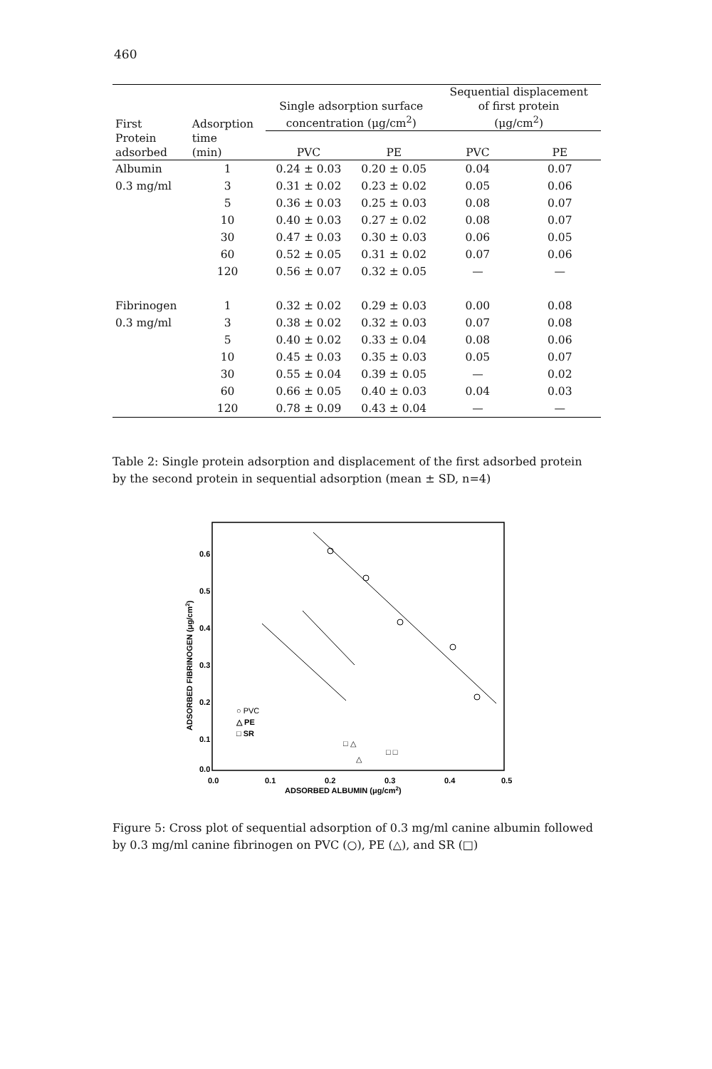460
| | | | | Sequential displacement | |
| --- | --- | --- | --- | --- | --- |
| | | Single adsorption surface | | of first protein | |
| First | Adsorption | concentration (μg/cm<sup>2</sup>) | | (μg/cm<sup>2</sup>) | |
| Protein | time | | | | |
| adsorbed | (min) | PVC | PE | PVC | PE |
| Albumin | 1 | 0.24 ± 0.03 | 0.20 ± 0.05 | 0.04 | 0.07 |
| 0.3 mg/ml | 3 | 0.31 ± 0.02 | 0.23 ± 0.02 | 0.05 | 0.06 |
| | 5 | 0.36 ± 0.03 | 0.25 ± 0.03 | 0.08 | 0.07 |
| | 10 | 0.40 ± 0.03 | 0.27 ± 0.02 | 0.08 | 0.07 |
| | 30 | 0.47 ± 0.03 | 0.30 ± 0.03 | 0.06 | 0.05 |
| | 60 | 0.52 ± 0.05 | 0.31 ± 0.02 | 0.07 | 0.06 |
| | 120 | 0.56 ± 0.07 | 0.32 ± 0.05 | — | — |
| Fibrinogen | 1 | 0.32 ± 0.02 | 0.29 ± 0.03 | 0.00 | 0.08 |
| 0.3 mg/ml | 3 | 0.38 ± 0.02 | 0.32 ± 0.03 | 0.07 | 0.08 |
| | 5 | 0.40 ± 0.02 | 0.33 ± 0.04 | 0.08 | 0.06 |
| | 10 | 0.45 ± 0.03 | 0.35 ± 0.03 | 0.05 | 0.07 |
| | 30 | 0.55 ± 0.04 | 0.39 ± 0.05 | — | 0.02 |
| | 60 | 0.66 ± 0.05 | 0.40 ± 0.03 | 0.04 | 0.03 |
| | 120 | 0.78 ± 0.09 | 0.43 ± 0.04 | — | — |
Table 2: Single protein adsorption and displacement of the first adsorbed protein by the second protein in sequential adsorption (mean ± SD, n=4)
0.6
0.5
0.4
0.3
0.2
0.1
0.0
0.0
0.1
0.2
0.3
0.4
0.5
ADSORBED ALBUMIN (μg/cm2)
ADSORBED FIBRINOGEN (μg/cm2)
○ PVC
△ PE
□ SR
□ △
□ □
△
Figure 5: Cross plot of sequential adsorption of 0.3 mg/ml canine albumin followed by 0.3 mg/ml canine fibrinogen on PVC (○), PE (△), and SR (□)